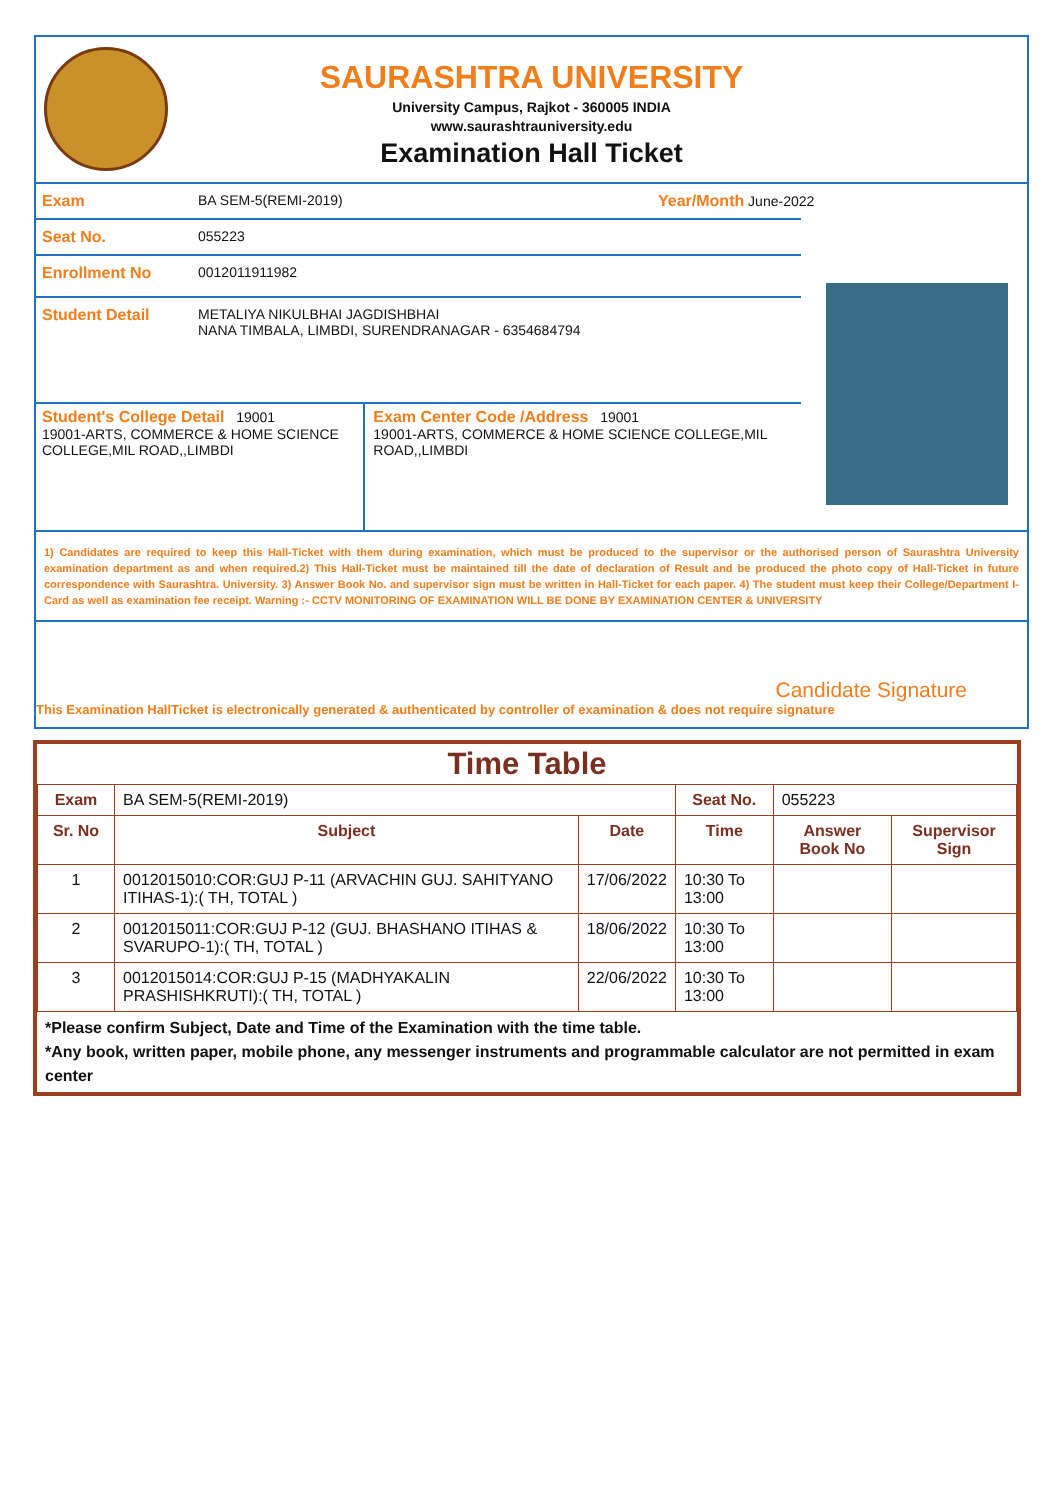SAURASHTRA UNIVERSITY
University Campus, Rajkot - 360005 INDIA
www.saurashtrauniversity.edu
Examination Hall Ticket
Exam BA SEM-5(REMI-2019) Year/Month June-2022
Seat No. 055223
Enrollment No 0012011911982
Student Detail METALIYA NIKULBHAI JAGDISHBHAI
NANA TIMBALA, LIMBDI, SURENDRANAGAR - 6354684794
Student's College Detail 19001
19001-ARTS, COMMERCE & HOME SCIENCE COLLEGE,MIL ROAD,,LIMBDI
Exam Center Code /Address 19001
19001-ARTS, COMMERCE & HOME SCIENCE COLLEGE,MIL ROAD,,LIMBDI
1) Candidates are required to keep this Hall-Ticket with them during examination, which must be produced to the supervisor or the authorised person of Saurashtra University examination department as and when required.2) This Hall-Ticket must be maintained till the date of declaration of Result and be produced the photo copy of Hall-Ticket in future correspondence with Saurashtra. University. 3) Answer Book No. and supervisor sign must be written in Hall-Ticket for each paper. 4) The student must keep their College/Department I-Card as well as examination fee receipt. Warning :- CCTV MONITORING OF EXAMINATION WILL BE DONE BY EXAMINATION CENTER & UNIVERSITY
Candidate Signature
This Examination HallTicket is electronically generated & authenticated by controller of examination & does not require signature
Time Table
| Exam | BA SEM-5(REMI-2019) | | Seat No. | 055223 | |
| Sr. No | Subject | Date | Time | Answer Book No | Supervisor Sign |
| 1 | 0012015010:COR:GUJ P-11 (ARVACHIN GUJ. SAHITYANO ITIHAS-1):( TH, TOTAL ) | 17/06/2022 | 10:30 To 13:00 | | |
| 2 | 0012015011:COR:GUJ P-12 (GUJ. BHASHANO ITIHAS & SVARUPO-1):( TH, TOTAL ) | 18/06/2022 | 10:30 To 13:00 | | |
| 3 | 0012015014:COR:GUJ P-15 (MADHYAKALIN PRASHISHKRUTI):( TH, TOTAL ) | 22/06/2022 | 10:30 To 13:00 | | |
*Please confirm Subject, Date and Time of the Examination with the time table.
*Any book, written paper, mobile phone, any messenger instruments and programmable calculator are not permitted in exam center